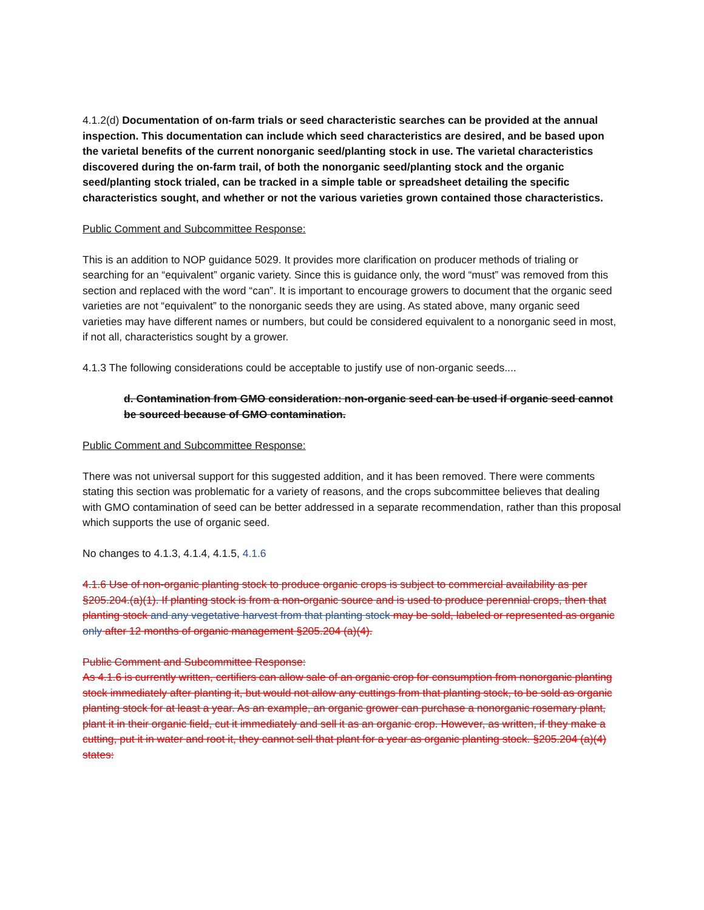4.1.2(d) Documentation of on-farm trials or seed characteristic searches can be provided at the annual inspection. This documentation can include which seed characteristics are desired, and be based upon the varietal benefits of the current nonorganic seed/planting stock in use. The varietal characteristics discovered during the on-farm trail, of both the nonorganic seed/planting stock and the organic seed/planting stock trialed, can be tracked in a simple table or spreadsheet detailing the specific characteristics sought, and whether or not the various varieties grown contained those characteristics.
Public Comment and Subcommittee Response:
This is an addition to NOP guidance 5029. It provides more clarification on producer methods of trialing or searching for an “equivalent” organic variety. Since this is guidance only, the word “must” was removed from this section and replaced with the word “can”. It is important to encourage growers to document that the organic seed varieties are not “equivalent” to the nonorganic seeds they are using. As stated above, many organic seed varieties may have different names or numbers, but could be considered equivalent to a nonorganic seed in most, if not all, characteristics sought by a grower.
4.1.3 The following considerations could be acceptable to justify use of non-organic seeds....
d. Contamination from GMO consideration: non-organic seed can be used if organic seed cannot be sourced because of GMO contamination.
Public Comment and Subcommittee Response:
There was not universal support for this suggested addition, and it has been removed. There were comments stating this section was problematic for a variety of reasons, and the crops subcommittee believes that dealing with GMO contamination of seed can be better addressed in a separate recommendation, rather than this proposal which supports the use of organic seed.
No changes to 4.1.3, 4.1.4, 4.1.5, 4.1.6
4.1.6 Use of non-organic planting stock to produce organic crops is subject to commercial availability as per §205.204.(a)(1). If planting stock is from a non-organic source and is used to produce perennial crops, then that planting stock and any vegetative harvest from that planting stock may be sold, labeled or represented as organic only after 12 months of organic management §205.204 (a)(4).
Public Comment and Subcommittee Response:
As 4.1.6 is currently written, certifiers can allow sale of an organic crop for consumption from nonorganic planting stock immediately after planting it, but would not allow any cuttings from that planting stock, to be sold as organic planting stock for at least a year. As an example, an organic grower can purchase a nonorganic rosemary plant, plant it in their organic field, cut it immediately and sell it as an organic crop. However, as written, if they make a cutting, put it in water and root it, they cannot sell that plant for a year as organic planting stock. §205.204 (a)(4) states: